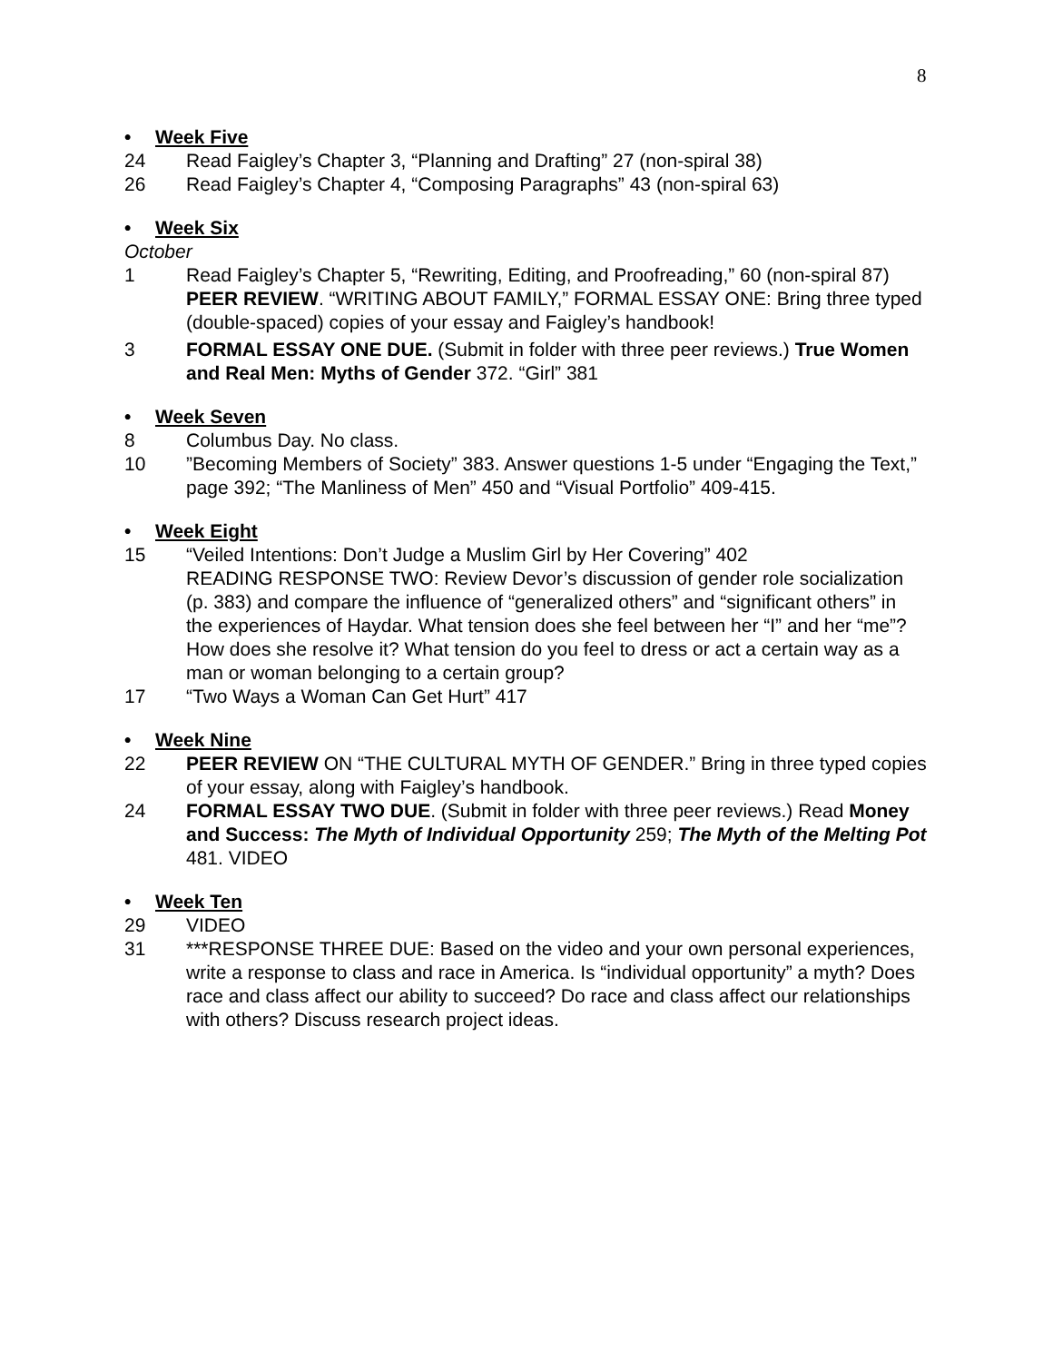8
• Week Five
24 Read Faigley’s Chapter 3, “Planning and Drafting” 27 (non-spiral 38)
26 Read Faigley’s Chapter 4, “Composing Paragraphs” 43 (non-spiral 63)
• Week Six
October
1 Read Faigley’s Chapter 5, “Rewriting, Editing, and Proofreading,” 60 (non-spiral 87)
PEER REVIEW. “WRITING ABOUT FAMILY,” FORMAL ESSAY ONE: Bring three typed (double-spaced) copies of your essay and Faigley’s handbook!
3 FORMAL ESSAY ONE DUE. (Submit in folder with three peer reviews.) True Women and Real Men: Myths of Gender 372. “Girl” 381
• Week Seven
8 Columbus Day. No class.
10 ”Becoming Members of Society” 383. Answer questions 1-5 under “Engaging the Text,” page 392; “The Manliness of Men” 450 and “Visual Portfolio” 409-415.
• Week Eight
15 “Veiled Intentions: Don’t Judge a Muslim Girl by Her Covering” 402
READING RESPONSE TWO: Review Devor’s discussion of gender role socialization (p. 383) and compare the influence of “generalized others” and “significant others” in the experiences of Haydar. What tension does she feel between her “I” and her “me”? How does she resolve it? What tension do you feel to dress or act a certain way as a man or woman belonging to a certain group?
17 “Two Ways a Woman Can Get Hurt” 417
• Week Nine
22 PEER REVIEW ON “THE CULTURAL MYTH OF GENDER.” Bring in three typed copies of your essay, along with Faigley’s handbook.
24 FORMAL ESSAY TWO DUE. (Submit in folder with three peer reviews.) Read Money and Success: The Myth of Individual Opportunity 259; The Myth of the Melting Pot 481. VIDEO
• Week Ten
29 VIDEO
31 ***RESPONSE THREE DUE: Based on the video and your own personal experiences, write a response to class and race in America. Is “individual opportunity” a myth? Does race and class affect our ability to succeed? Do race and class affect our relationships with others? Discuss research project ideas.